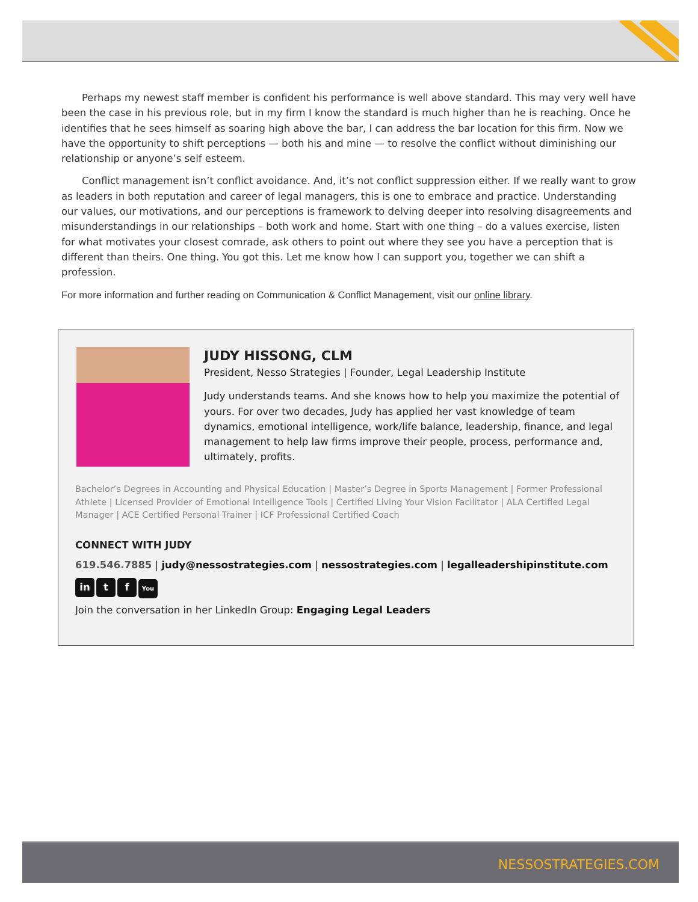Perhaps my newest staff member is confident his performance is well above standard. This may very well have been the case in his previous role, but in my firm I know the standard is much higher than he is reaching. Once he identifies that he sees himself as soaring high above the bar, I can address the bar location for this firm. Now we have the opportunity to shift perceptions — both his and mine — to resolve the conflict without diminishing our relationship or anyone’s self esteem.
Conflict management isn’t conflict avoidance. And, it’s not conflict suppression either. If we really want to grow as leaders in both reputation and career of legal managers, this is one to embrace and practice. Understanding our values, our motivations, and our perceptions is framework to delving deeper into resolving disagreements and misunderstandings in our relationships – both work and home. Start with one thing – do a values exercise, listen for what motivates your closest comrade, ask others to point out where they see you have a perception that is different than theirs. One thing. You got this. Let me know how I can support you, together we can shift a profession.
For more information and further reading on Communication & Conflict Management, visit our online library.
JUDY HISSONG, CLM
President, Nesso Strategies | Founder, Legal Leadership Institute
Judy understands teams. And she knows how to help you maximize the potential of yours. For over two decades, Judy has applied her vast knowledge of team dynamics, emotional intelligence, work/life balance, leadership, finance, and legal management to help law firms improve their people, process, performance and, ultimately, profits.
Bachelor’s Degrees in Accounting and Physical Education | Master’s Degree in Sports Management | Former Professional Athlete | Licensed Provider of Emotional Intelligence Tools | Certified Living Your Vision Facilitator | ALA Certified Legal Manager | ACE Certified Personal Trainer | ICF Professional Certified Coach
CONNECT WITH JUDY
619.546.7885 | judy@nessostrategies.com | nessostrategies.com | legalleadershipinstitute.com
in t f You
Join the conversation in her LinkedIn Group: Engaging Legal Leaders
NESSOSTRATEGIES.COM